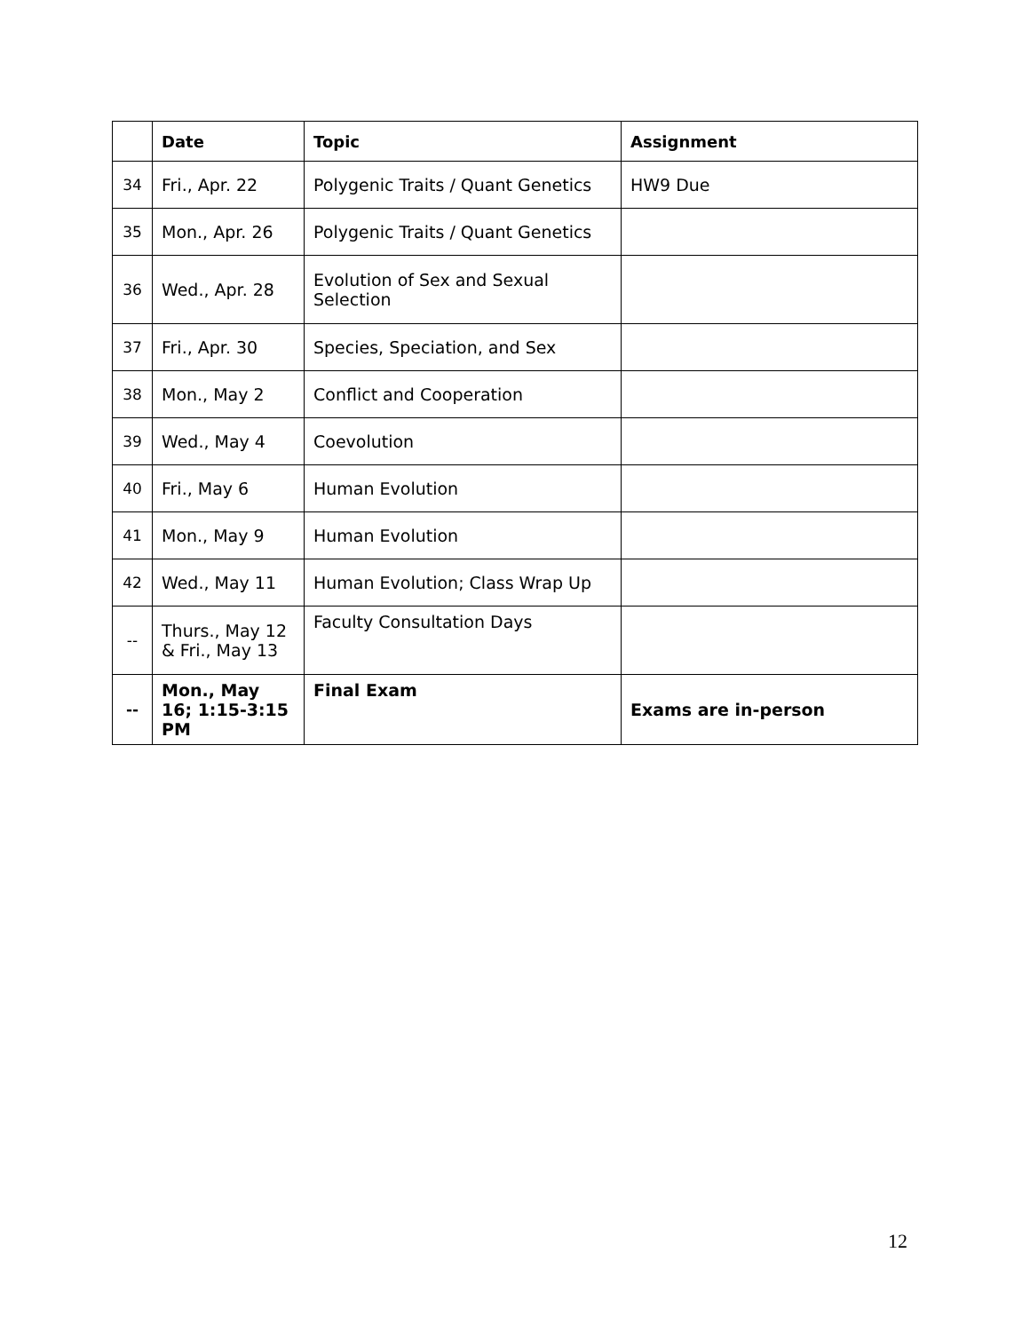| | Date | Topic | Assignment |
| --- | --- | --- | --- |
| 34 | Fri., Apr. 22 | Polygenic Traits / Quant Genetics | HW9 Due |
| 35 | Mon., Apr. 26 | Polygenic Traits / Quant Genetics | |
| 36 | Wed., Apr. 28 | Evolution of Sex and Sexual Selection | |
| 37 | Fri., Apr. 30 | Species, Speciation, and Sex | |
| 38 | Mon., May 2 | Conflict and Cooperation | |
| 39 | Wed., May 4 | Coevolution | |
| 40 | Fri., May 6 | Human Evolution | |
| 41 | Mon., May 9 | Human Evolution | |
| 42 | Wed., May 11 | Human Evolution; Class Wrap Up | |
| -- | Thurs., May 12 & Fri., May 13 | Faculty Consultation Days | |
| -- | Mon., May 16; 1:15-3:15 PM | Final Exam | Exams are in-person |
12